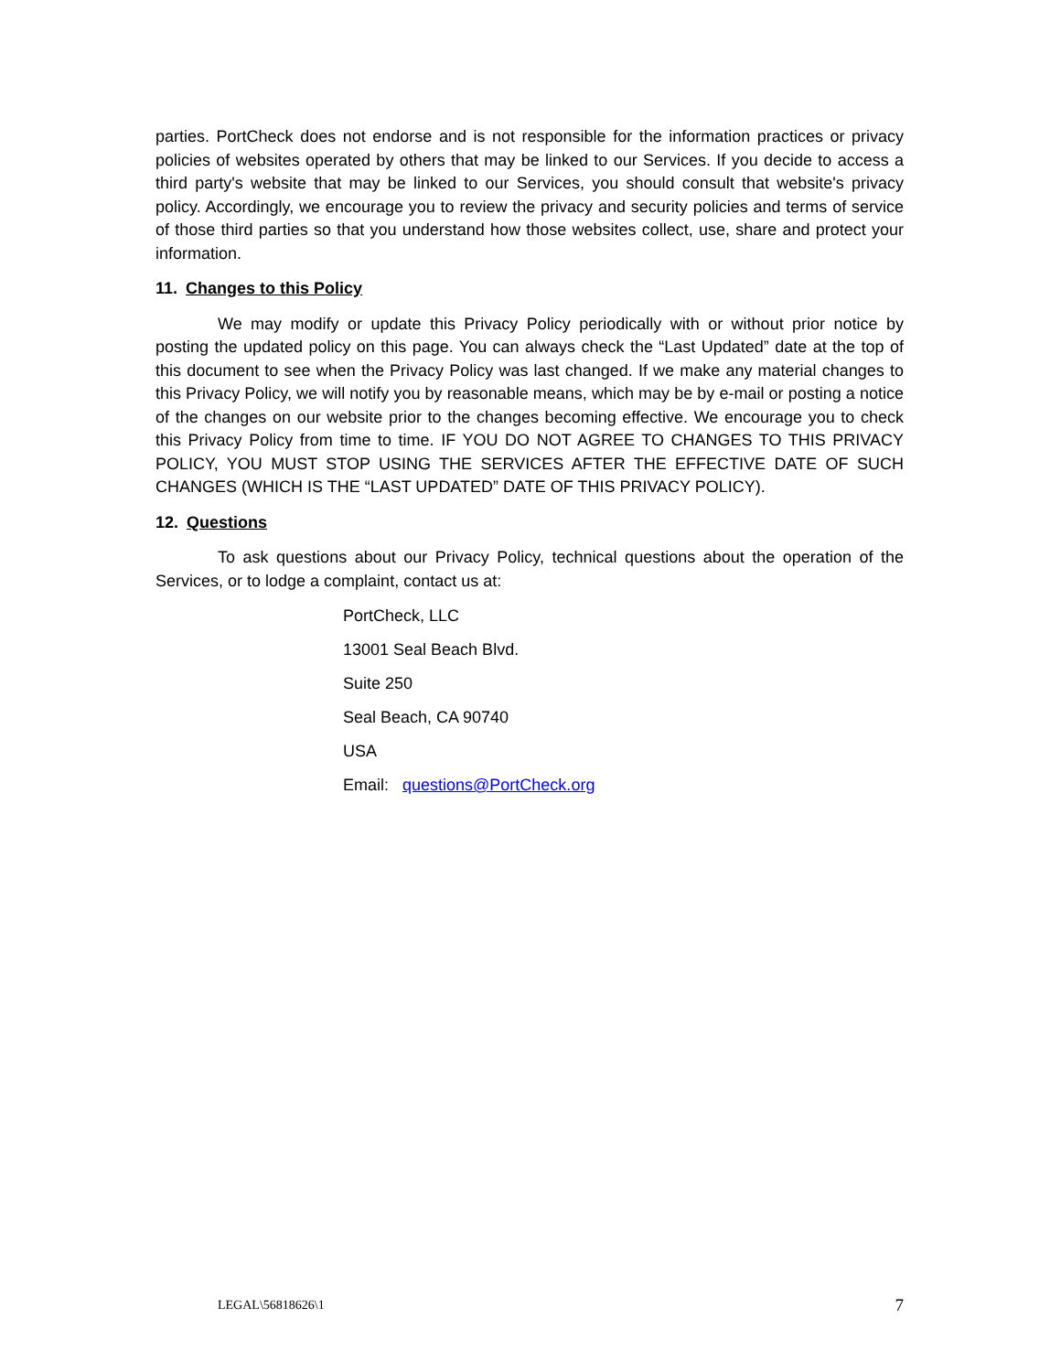parties. PortCheck does not endorse and is not responsible for the information practices or privacy policies of websites operated by others that may be linked to our Services. If you decide to access a third party's website that may be linked to our Services, you should consult that website's privacy policy. Accordingly, we encourage you to review the privacy and security policies and terms of service of those third parties so that you understand how those websites collect, use, share and protect your information.
11. Changes to this Policy
We may modify or update this Privacy Policy periodically with or without prior notice by posting the updated policy on this page. You can always check the “Last Updated” date at the top of this document to see when the Privacy Policy was last changed. If we make any material changes to this Privacy Policy, we will notify you by reasonable means, which may be by e-mail or posting a notice of the changes on our website prior to the changes becoming effective. We encourage you to check this Privacy Policy from time to time. IF YOU DO NOT AGREE TO CHANGES TO THIS PRIVACY POLICY, YOU MUST STOP USING THE SERVICES AFTER THE EFFECTIVE DATE OF SUCH CHANGES (WHICH IS THE “LAST UPDATED” DATE OF THIS PRIVACY POLICY).
12. Questions
To ask questions about our Privacy Policy, technical questions about the operation of the Services, or to lodge a complaint, contact us at:
PortCheck, LLC
13001 Seal Beach Blvd.
Suite 250
Seal Beach, CA 90740
USA
Email: questions@PortCheck.org
LEGAL\56818626\1 7